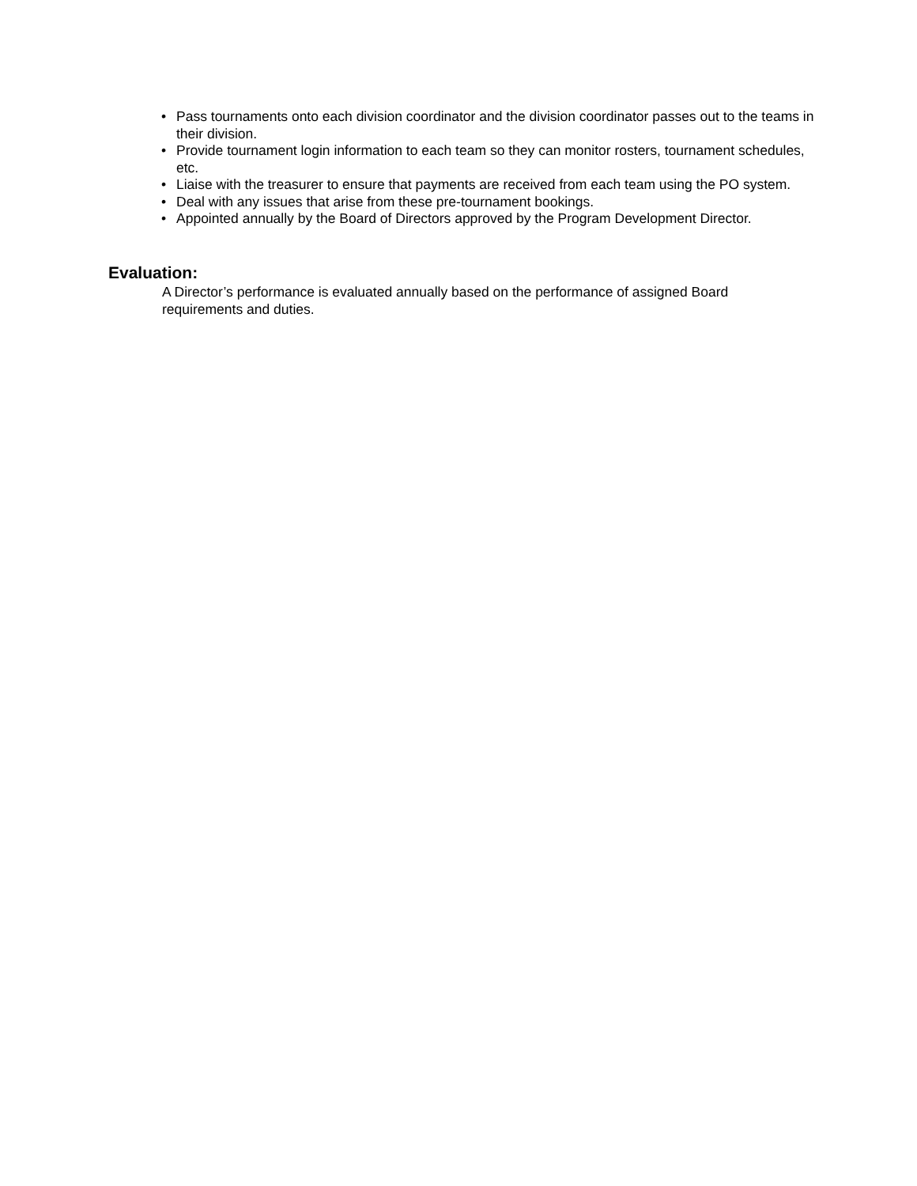• Pass tournaments onto each division coordinator and the division coordinator passes out to the teams in their division.
• Provide tournament login information to each team so they can monitor rosters, tournament schedules, etc.
• Liaise with the treasurer to ensure that payments are received from each team using the PO system.
• Deal with any issues that arise from these pre-tournament bookings.
• Appointed annually by the Board of Directors approved by the Program Development Director.
Evaluation:
A Director’s performance is evaluated annually based on the performance of assigned Board requirements and duties.